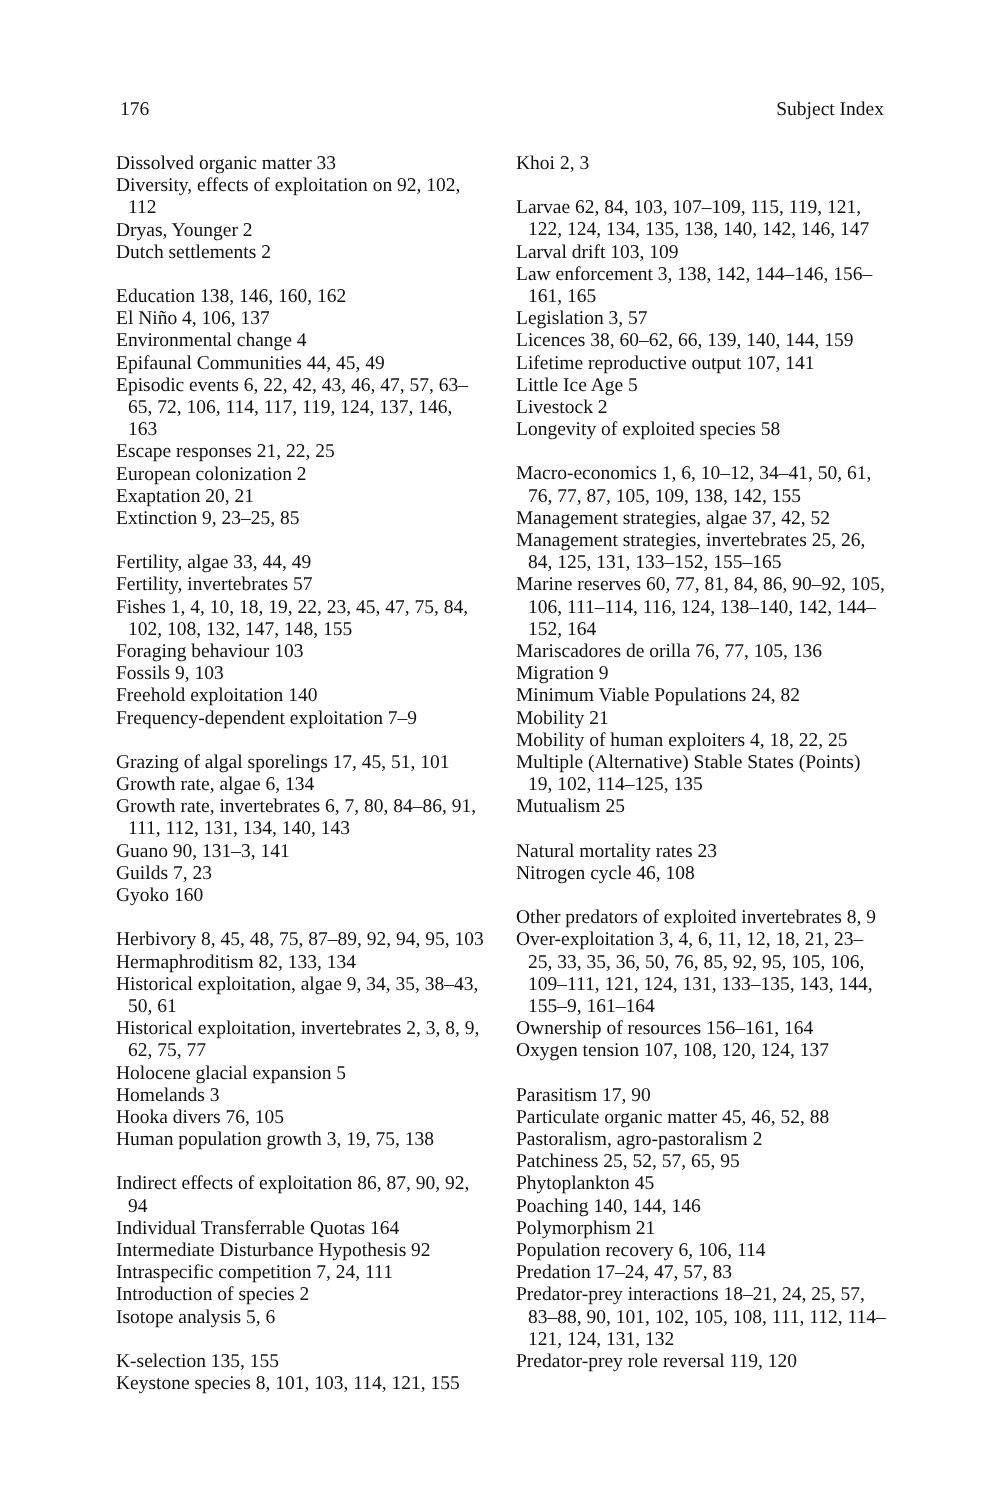176 Subject Index
Dissolved organic matter 33
Diversity, effects of exploitation on 92, 102, 112
Dryas, Younger 2
Dutch settlements 2
Education 138, 146, 160, 162
El Niño 4, 106, 137
Environmental change 4
Epifaunal Communities 44, 45, 49
Episodic events 6, 22, 42, 43, 46, 47, 57, 63–65, 72, 106, 114, 117, 119, 124, 137, 146, 163
Escape responses 21, 22, 25
European colonization 2
Exaptation 20, 21
Extinction 9, 23–25, 85
Fertility, algae 33, 44, 49
Fertility, invertebrates 57
Fishes 1, 4, 10, 18, 19, 22, 23, 45, 47, 75, 84, 102, 108, 132, 147, 148, 155
Foraging behaviour 103
Fossils 9, 103
Freehold exploitation 140
Frequency-dependent exploitation 7–9
Grazing of algal sporelings 17, 45, 51, 101
Growth rate, algae 6, 134
Growth rate, invertebrates 6, 7, 80, 84–86, 91, 111, 112, 131, 134, 140, 143
Guano 90, 131–3, 141
Guilds 7, 23
Gyoko 160
Herbivory 8, 45, 48, 75, 87–89, 92, 94, 95, 103
Hermaphroditism 82, 133, 134
Historical exploitation, algae 9, 34, 35, 38–43, 50, 61
Historical exploitation, invertebrates 2, 3, 8, 9, 62, 75, 77
Holocene glacial expansion 5
Homelands 3
Hooka divers 76, 105
Human population growth 3, 19, 75, 138
Indirect effects of exploitation 86, 87, 90, 92, 94
Individual Transferrable Quotas 164
Intermediate Disturbance Hypothesis 92
Intraspecific competition 7, 24, 111
Introduction of species 2
Isotope analysis 5, 6
K-selection 135, 155
Keystone species 8, 101, 103, 114, 121, 155
Khoi 2, 3
Larvae 62, 84, 103, 107–109, 115, 119, 121, 122, 124, 134, 135, 138, 140, 142, 146, 147
Larval drift 103, 109
Law enforcement 3, 138, 142, 144–146, 156–161, 165
Legislation 3, 57
Licences 38, 60–62, 66, 139, 140, 144, 159
Lifetime reproductive output 107, 141
Little Ice Age 5
Livestock 2
Longevity of exploited species 58
Macro-economics 1, 6, 10–12, 34–41, 50, 61, 76, 77, 87, 105, 109, 138, 142, 155
Management strategies, algae 37, 42, 52
Management strategies, invertebrates 25, 26, 84, 125, 131, 133–152, 155–165
Marine reserves 60, 77, 81, 84, 86, 90–92, 105, 106, 111–114, 116, 124, 138–140, 142, 144–152, 164
Mariscadores de orilla 76, 77, 105, 136
Migration 9
Minimum Viable Populations 24, 82
Mobility 21
Mobility of human exploiters 4, 18, 22, 25
Multiple (Alternative) Stable States (Points) 19, 102, 114–125, 135
Mutualism 25
Natural mortality rates 23
Nitrogen cycle 46, 108
Other predators of exploited invertebrates 8, 9
Over-exploitation 3, 4, 6, 11, 12, 18, 21, 23–25, 33, 35, 36, 50, 76, 85, 92, 95, 105, 106, 109–111, 121, 124, 131, 133–135, 143, 144, 155–9, 161–164
Ownership of resources 156–161, 164
Oxygen tension 107, 108, 120, 124, 137
Parasitism 17, 90
Particulate organic matter 45, 46, 52, 88
Pastoralism, agro-pastoralism 2
Patchiness 25, 52, 57, 65, 95
Phytoplankton 45
Poaching 140, 144, 146
Polymorphism 21
Population recovery 6, 106, 114
Predation 17–24, 47, 57, 83
Predator-prey interactions 18–21, 24, 25, 57, 83–88, 90, 101, 102, 105, 108, 111, 112, 114–121, 124, 131, 132
Predator-prey role reversal 119, 120